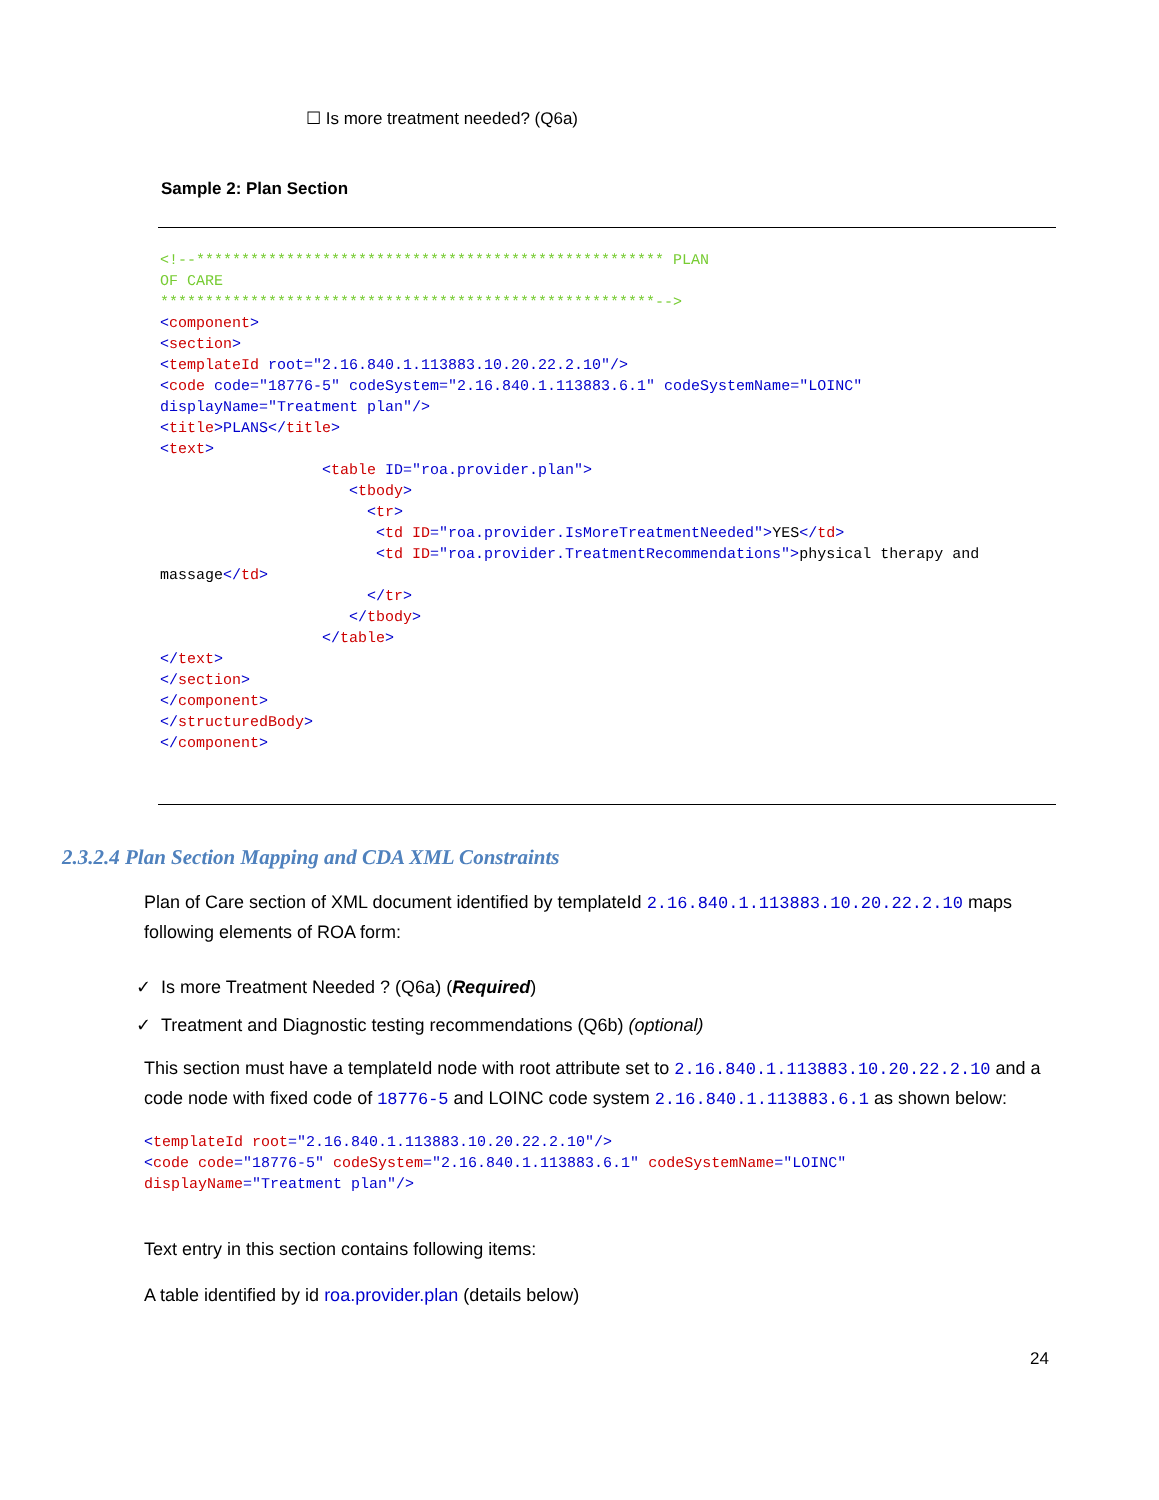☐ Is more treatment needed? (Q6a)
Sample 2: Plan Section
<!--**************************************************** PLAN OF CARE *******************************************************--> <component> <section> <templateId root="2.16.840.1.113883.10.20.22.2.10"/> <code code="18776-5" codeSystem="2.16.840.1.113883.6.1" codeSystemName="LOINC" displayName="Treatment plan"/> <title>PLANS</title> <text> <table ID="roa.provider.plan"> <tbody> <tr> <td ID="roa.provider.IsMoreTreatmentNeeded">YES</td> <td ID="roa.provider.TreatmentRecommendations">physical therapy and massage</td> </tr> </tbody> </table> </text> </section> </component> </structuredBody> </component>
2.3.2.4 Plan Section Mapping and CDA XML Constraints
Plan of Care section of XML document identified by templateId 2.16.840.1.113883.10.20.22.2.10 maps following elements of ROA form:
✓ Is more Treatment Needed ? (Q6a) (Required)
✓ Treatment and Diagnostic testing recommendations (Q6b) (optional)
This section must have a templateId node with root attribute set to 2.16.840.1.113883.10.20.22.2.10 and a code node with fixed code of 18776-5 and LOINC code system 2.16.840.1.113883.6.1 as shown below:
<templateId root="2.16.840.1.113883.10.20.22.2.10"/> <code code="18776-5" codeSystem="2.16.840.1.113883.6.1" codeSystemName="LOINC" displayName="Treatment plan"/>
Text entry in this section contains following items:
A table identified by id roa.provider.plan (details below)
24